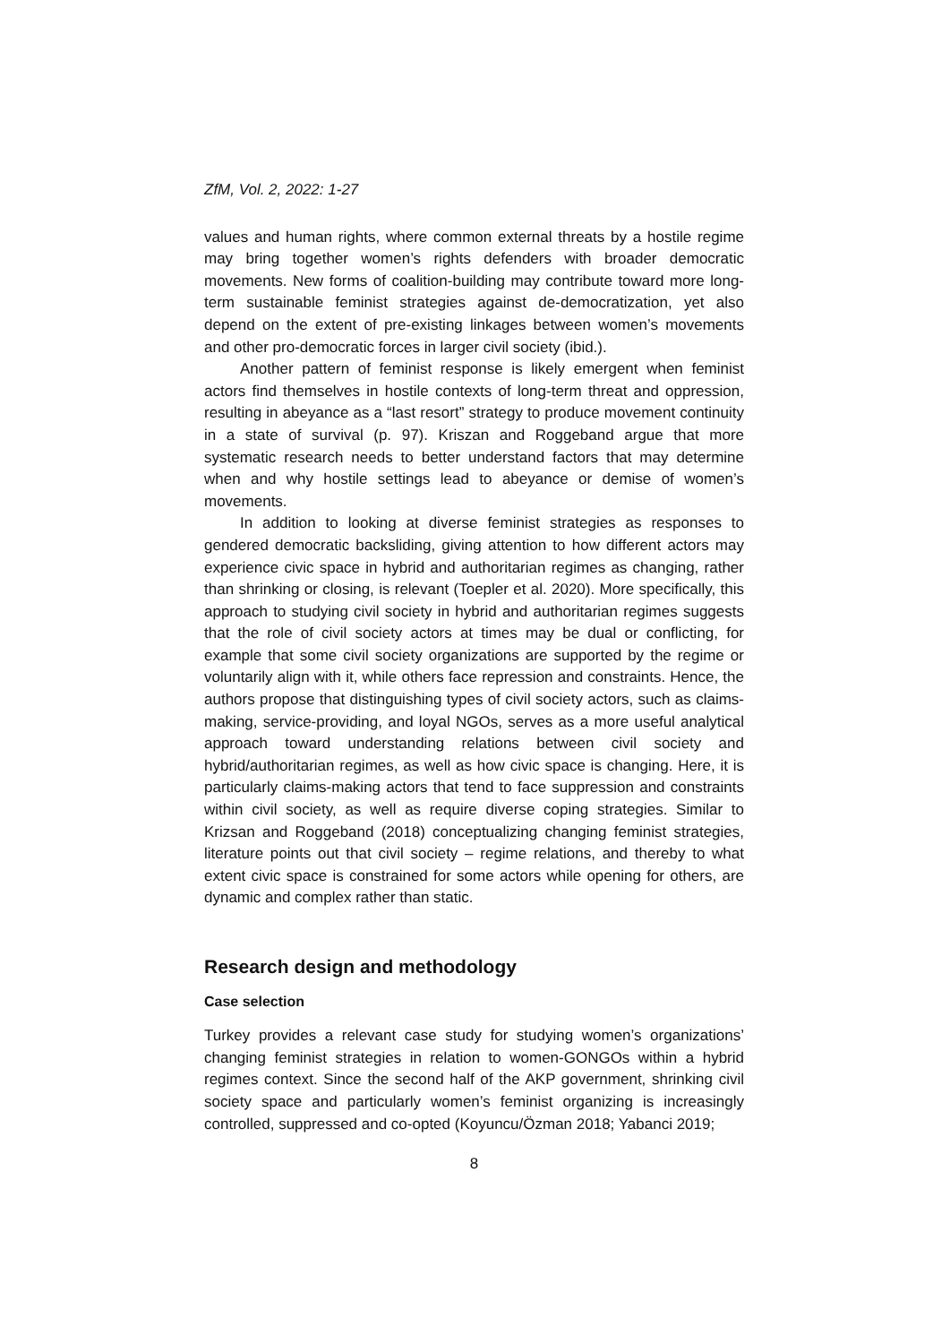ZfM, Vol. 2, 2022: 1-27
values and human rights, where common external threats by a hostile regime may bring together women’s rights defenders with broader democratic movements. New forms of coalition-building may contribute toward more long-term sustainable feminist strategies against de-democratization, yet also depend on the extent of pre-existing linkages between women’s movements and other pro-democratic forces in larger civil society (ibid.).
Another pattern of feminist response is likely emergent when feminist actors find themselves in hostile contexts of long-term threat and oppression, resulting in abeyance as a “last resort” strategy to produce movement continuity in a state of survival (p. 97). Kriszan and Roggeband argue that more systematic research needs to better understand factors that may determine when and why hostile settings lead to abeyance or demise of women’s movements.
In addition to looking at diverse feminist strategies as responses to gendered democratic backsliding, giving attention to how different actors may experience civic space in hybrid and authoritarian regimes as changing, rather than shrinking or closing, is relevant (Toepler et al. 2020). More specifically, this approach to studying civil society in hybrid and authoritarian regimes suggests that the role of civil society actors at times may be dual or conflicting, for example that some civil society organizations are supported by the regime or voluntarily align with it, while others face repression and constraints. Hence, the authors propose that distinguishing types of civil society actors, such as claims-making, service-providing, and loyal NGOs, serves as a more useful analytical approach toward understanding relations between civil society and hybrid/authoritarian regimes, as well as how civic space is changing. Here, it is particularly claims-making actors that tend to face suppression and constraints within civil society, as well as require diverse coping strategies. Similar to Krizsan and Roggeband (2018) conceptualizing changing feminist strategies, literature points out that civil society – regime relations, and thereby to what extent civic space is constrained for some actors while opening for others, are dynamic and complex rather than static.
Research design and methodology
Case selection
Turkey provides a relevant case study for studying women’s organizations’ changing feminist strategies in relation to women-GONGOs within a hybrid regimes context. Since the second half of the AKP government, shrinking civil society space and particularly women’s feminist organizing is increasingly controlled, suppressed and co-opted (Koyuncu/Özman 2018; Yabanci 2019;
8